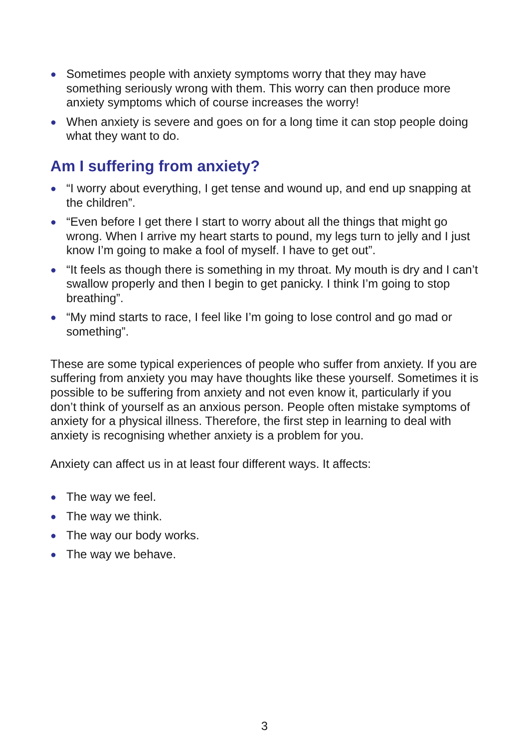● Sometimes people with anxiety symptoms worry that they may have something seriously wrong with them. This worry can then produce more anxiety symptoms which of course increases the worry!
● When anxiety is severe and goes on for a long time it can stop people doing what they want to do.
Am I suffering from anxiety?
● “I worry about everything, I get tense and wound up, and end up snapping at the children”.
● “Even before I get there I start to worry about all the things that might go wrong. When I arrive my heart starts to pound, my legs turn to jelly and I just know I’m going to make a fool of myself. I have to get out”.
● “It feels as though there is something in my throat. My mouth is dry and I can’t swallow properly and then I begin to get panicky. I think I’m going to stop breathing”.
● “My mind starts to race, I feel like I’m going to lose control and go mad or something”.
These are some typical experiences of people who suffer from anxiety. If you are suffering from anxiety you may have thoughts like these yourself. Sometimes it is possible to be suffering from anxiety and not even know it, particularly if you don’t think of yourself as an anxious person. People often mistake symptoms of anxiety for a physical illness. Therefore, the first step in learning to deal with anxiety is recognising whether anxiety is a problem for you.
Anxiety can affect us in at least four different ways. It affects:
● The way we feel.
● The way we think.
● The way our body works.
● The way we behave.
3